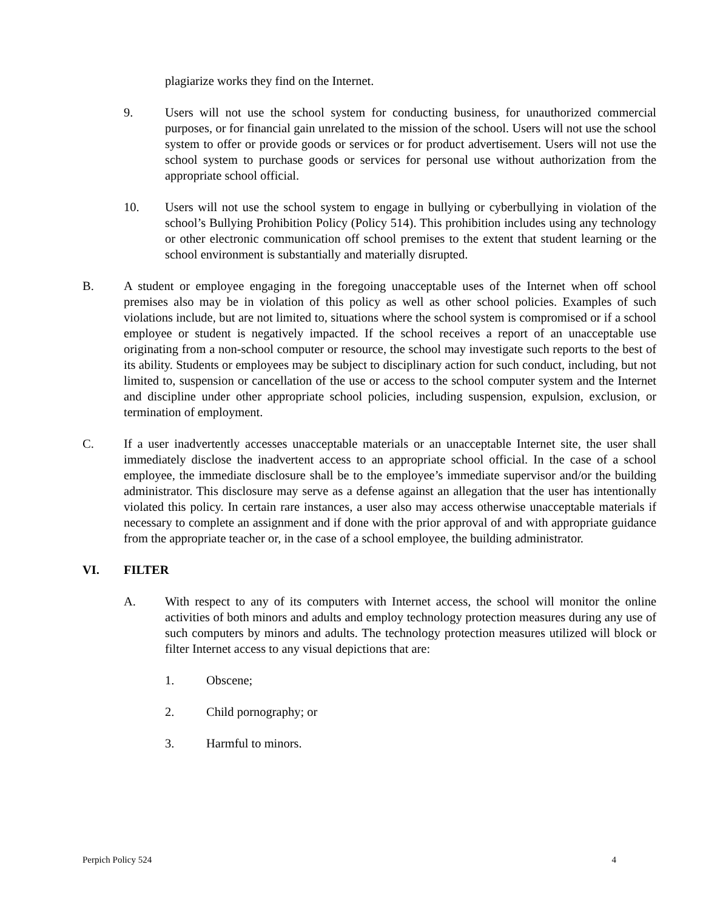plagiarize works they find on the Internet.
9. Users will not use the school system for conducting business, for unauthorized commercial purposes, or for financial gain unrelated to the mission of the school. Users will not use the school system to offer or provide goods or services or for product advertisement. Users will not use the school system to purchase goods or services for personal use without authorization from the appropriate school official.
10. Users will not use the school system to engage in bullying or cyberbullying in violation of the school’s Bullying Prohibition Policy (Policy 514). This prohibition includes using any technology or other electronic communication off school premises to the extent that student learning or the school environment is substantially and materially disrupted.
B. A student or employee engaging in the foregoing unacceptable uses of the Internet when off school premises also may be in violation of this policy as well as other school policies. Examples of such violations include, but are not limited to, situations where the school system is compromised or if a school employee or student is negatively impacted. If the school receives a report of an unacceptable use originating from a non-school computer or resource, the school may investigate such reports to the best of its ability. Students or employees may be subject to disciplinary action for such conduct, including, but not limited to, suspension or cancellation of the use or access to the school computer system and the Internet and discipline under other appropriate school policies, including suspension, expulsion, exclusion, or termination of employment.
C. If a user inadvertently accesses unacceptable materials or an unacceptable Internet site, the user shall immediately disclose the inadvertent access to an appropriate school official. In the case of a school employee, the immediate disclosure shall be to the employee’s immediate supervisor and/or the building administrator. This disclosure may serve as a defense against an allegation that the user has intentionally violated this policy. In certain rare instances, a user also may access otherwise unacceptable materials if necessary to complete an assignment and if done with the prior approval of and with appropriate guidance from the appropriate teacher or, in the case of a school employee, the building administrator.
VI. FILTER
A. With respect to any of its computers with Internet access, the school will monitor the online activities of both minors and adults and employ technology protection measures during any use of such computers by minors and adults. The technology protection measures utilized will block or filter Internet access to any visual depictions that are:
1. Obscene;
2. Child pornography; or
3. Harmful to minors.
Perpich Policy 524 4